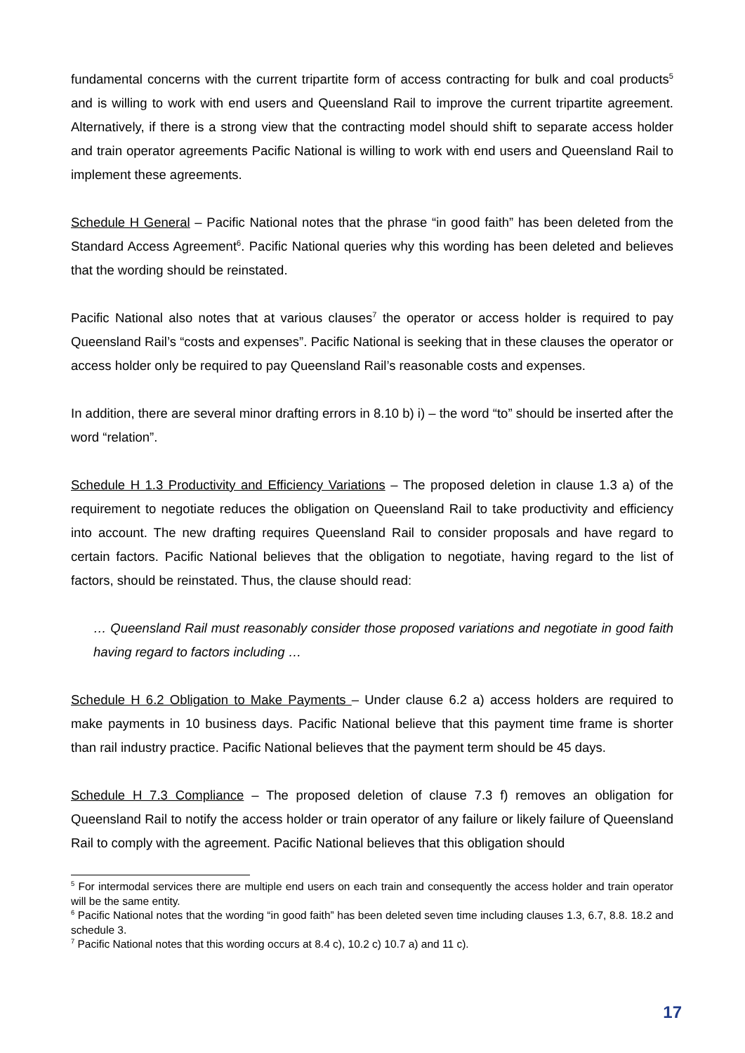fundamental concerns with the current tripartite form of access contracting for bulk and coal products<sup>5</sup> and is willing to work with end users and Queensland Rail to improve the current tripartite agreement. Alternatively, if there is a strong view that the contracting model should shift to separate access holder and train operator agreements Pacific National is willing to work with end users and Queensland Rail to implement these agreements.
Schedule H General – Pacific National notes that the phrase “in good faith” has been deleted from the Standard Access Agreement<sup>6</sup>. Pacific National queries why this wording has been deleted and believes that the wording should be reinstated.
Pacific National also notes that at various clauses<sup>7</sup> the operator or access holder is required to pay Queensland Rail’s “costs and expenses”. Pacific National is seeking that in these clauses the operator or access holder only be required to pay Queensland Rail’s reasonable costs and expenses.
In addition, there are several minor drafting errors in 8.10 b) i) – the word “to” should be inserted after the word “relation”.
Schedule H 1.3 Productivity and Efficiency Variations – The proposed deletion in clause 1.3 a) of the requirement to negotiate reduces the obligation on Queensland Rail to take productivity and efficiency into account. The new drafting requires Queensland Rail to consider proposals and have regard to certain factors. Pacific National believes that the obligation to negotiate, having regard to the list of factors, should be reinstated. Thus, the clause should read:
… Queensland Rail must reasonably consider those proposed variations and negotiate in good faith having regard to factors including …
Schedule H 6.2 Obligation to Make Payments – Under clause 6.2 a) access holders are required to make payments in 10 business days. Pacific National believe that this payment time frame is shorter than rail industry practice. Pacific National believes that the payment term should be 45 days.
Schedule H 7.3 Compliance – The proposed deletion of clause 7.3 f) removes an obligation for Queensland Rail to notify the access holder or train operator of any failure or likely failure of Queensland Rail to comply with the agreement. Pacific National believes that this obligation should
<sup>5</sup> For intermodal services there are multiple end users on each train and consequently the access holder and train operator will be the same entity.
<sup>6</sup> Pacific National notes that the wording “in good faith” has been deleted seven time including clauses 1.3, 6.7, 8.8. 18.2 and schedule 3.
<sup>7</sup> Pacific National notes that this wording occurs at 8.4 c), 10.2 c) 10.7 a) and 11 c).
17